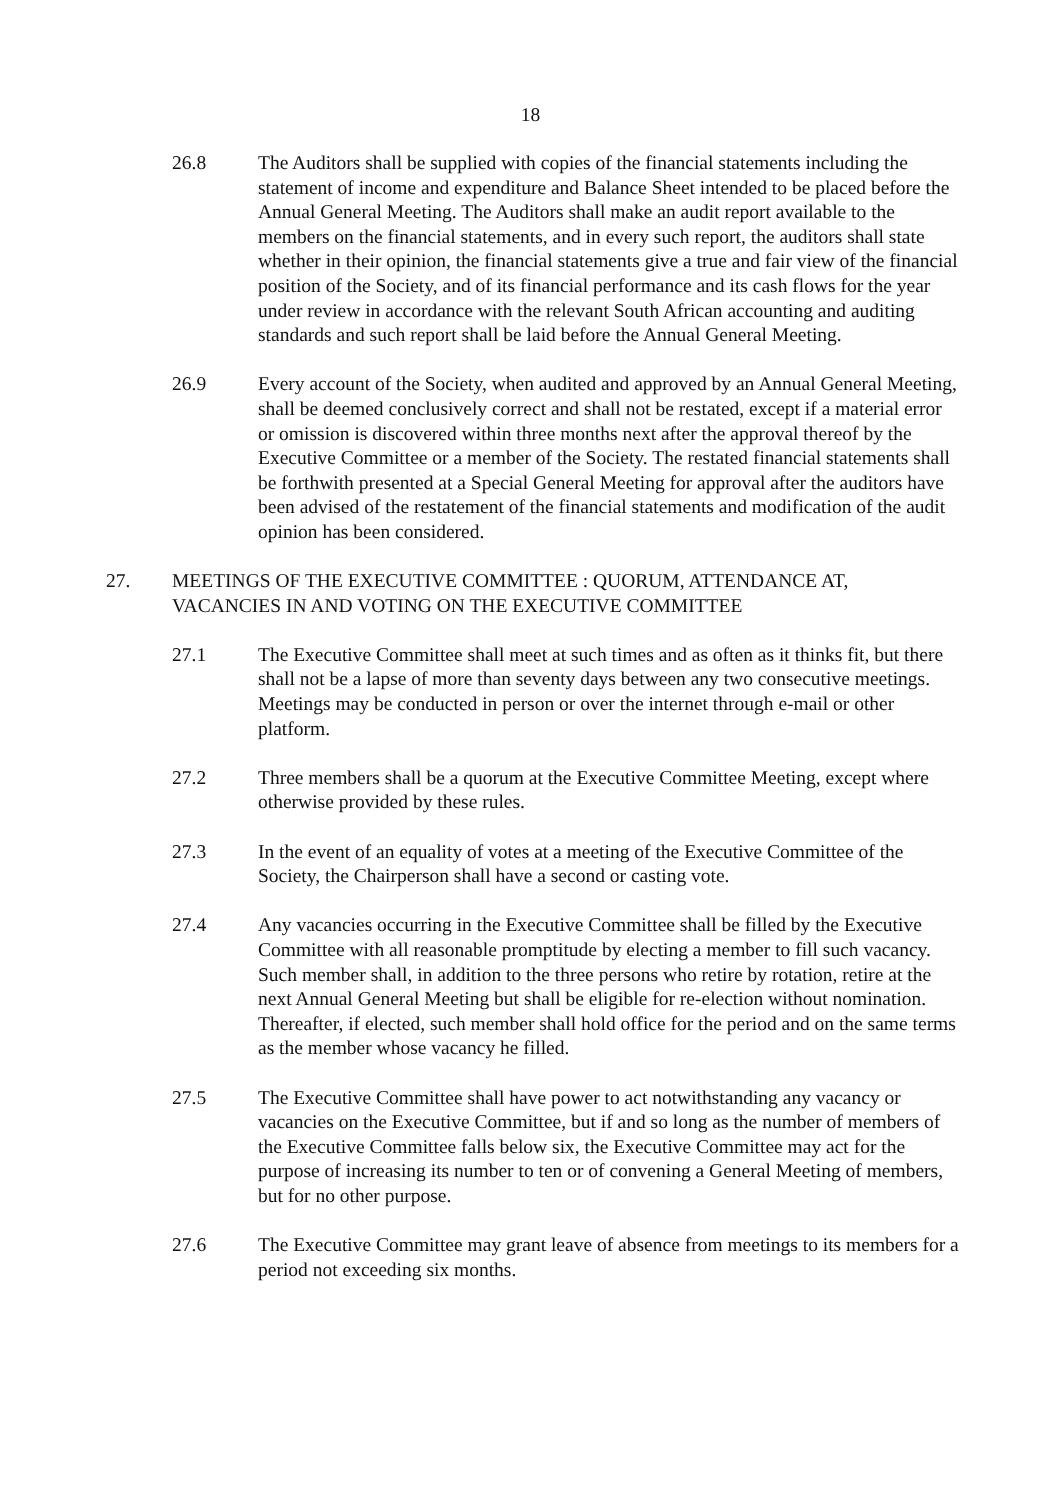18
26.8 The Auditors shall be supplied with copies of the financial statements including the statement of income and expenditure and Balance Sheet intended to be placed before the Annual General Meeting. The Auditors shall make an audit report available to the members on the financial statements, and in every such report, the auditors shall state whether in their opinion, the financial statements give a true and fair view of the financial position of the Society, and of its financial performance and its cash flows for the year under review in accordance with the relevant South African accounting and auditing standards and such report shall be laid before the Annual General Meeting.
26.9 Every account of the Society, when audited and approved by an Annual General Meeting, shall be deemed conclusively correct and shall not be restated, except if a material error or omission is discovered within three months next after the approval thereof by the Executive Committee or a member of the Society. The restated financial statements shall be forthwith presented at a Special General Meeting for approval after the auditors have been advised of the restatement of the financial statements and modification of the audit opinion has been considered.
27. MEETINGS OF THE EXECUTIVE COMMITTEE : QUORUM, ATTENDANCE AT, VACANCIES IN AND VOTING ON THE EXECUTIVE COMMITTEE
27.1 The Executive Committee shall meet at such times and as often as it thinks fit, but there shall not be a lapse of more than seventy days between any two consecutive meetings. Meetings may be conducted in person or over the internet through e-mail or other platform.
27.2 Three members shall be a quorum at the Executive Committee Meeting, except where otherwise provided by these rules.
27.3 In the event of an equality of votes at a meeting of the Executive Committee of the Society, the Chairperson shall have a second or casting vote.
27.4 Any vacancies occurring in the Executive Committee shall be filled by the Executive Committee with all reasonable promptitude by electing a member to fill such vacancy. Such member shall, in addition to the three persons who retire by rotation, retire at the next Annual General Meeting but shall be eligible for re-election without nomination. Thereafter, if elected, such member shall hold office for the period and on the same terms as the member whose vacancy he filled.
27.5 The Executive Committee shall have power to act notwithstanding any vacancy or vacancies on the Executive Committee, but if and so long as the number of members of the Executive Committee falls below six, the Executive Committee may act for the purpose of increasing its number to ten or of convening a General Meeting of members, but for no other purpose.
27.6 The Executive Committee may grant leave of absence from meetings to its members for a period not exceeding six months.